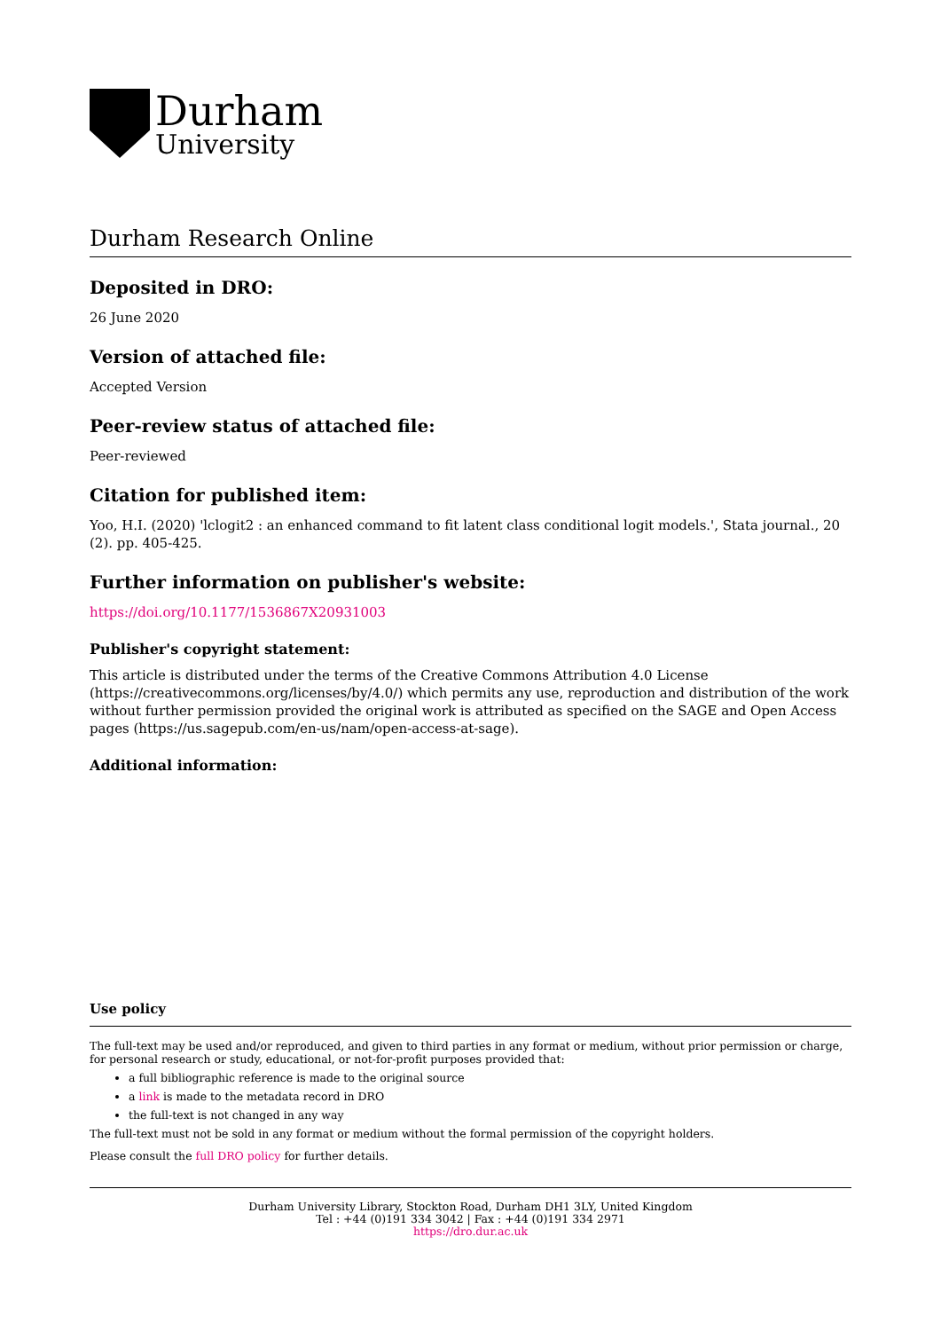Durham
University
Durham Research Online
Deposited in DRO:
26 June 2020
Version of attached file:
Accepted Version
Peer-review status of attached file:
Peer-reviewed
Citation for published item:
Yoo, H.I. (2020) 'lclogit2 : an enhanced command to fit latent class conditional logit models.', Stata journal., 20 (2). pp. 405-425.
Further information on publisher's website:
https://doi.org/10.1177/1536867X20931003
Publisher's copyright statement:
This article is distributed under the terms of the Creative Commons Attribution 4.0 License (https://creativecommons.org/licenses/by/4.0/) which permits any use, reproduction and distribution of the work without further permission provided the original work is attributed as specified on the SAGE and Open Access pages (https://us.sagepub.com/en-us/nam/open-access-at-sage).
Additional information:
Use policy
The full-text may be used and/or reproduced, and given to third parties in any format or medium, without prior permission or charge, for personal research or study, educational, or not-for-profit purposes provided that:
a full bibliographic reference is made to the original source
a link is made to the metadata record in DRO
the full-text is not changed in any way
The full-text must not be sold in any format or medium without the formal permission of the copyright holders.
Please consult the full DRO policy for further details.
Durham University Library, Stockton Road, Durham DH1 3LY, United Kingdom
Tel : +44 (0)191 334 3042 | Fax : +44 (0)191 334 2971
https://dro.dur.ac.uk